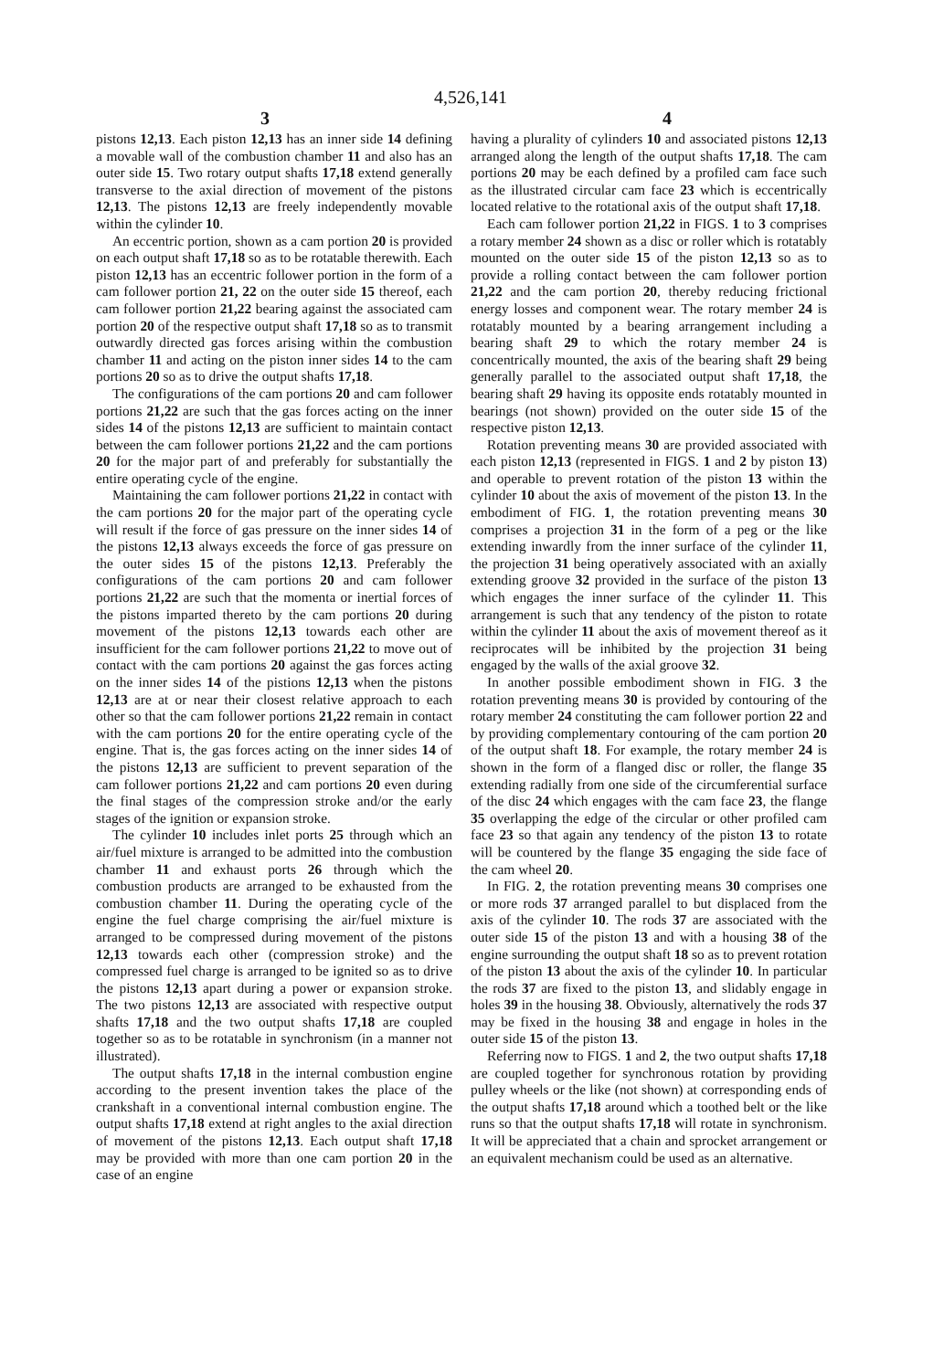4,526,141
3 4
pistons 12,13. Each piston 12,13 has an inner side 14 defining a movable wall of the combustion chamber 11 and also has an outer side 15. Two rotary output shafts 17,18 extend generally transverse to the axial direction of movement of the pistons 12,13. The pistons 12,13 are freely independently movable within the cylinder 10.
An eccentric portion, shown as a cam portion 20 is provided on each output shaft 17,18 so as to be rotatable therewith. Each piston 12,13 has an eccentric follower portion in the form of a cam follower portion 21, 22 on the outer side 15 thereof, each cam follower portion 21,22 bearing against the associated cam portion 20 of the respective output shaft 17,18 so as to transmit outwardly directed gas forces arising within the combustion chamber 11 and acting on the piston inner sides 14 to the cam portions 20 so as to drive the output shafts 17,18.
The configurations of the cam portions 20 and cam follower portions 21,22 are such that the gas forces acting on the inner sides 14 of the pistons 12,13 are sufficient to maintain contact between the cam follower portions 21,22 and the cam portions 20 for the major part of and preferably for substantially the entire operating cycle of the engine.
Maintaining the cam follower portions 21,22 in contact with the cam portions 20 for the major part of the operating cycle will result if the force of gas pressure on the inner sides 14 of the pistons 12,13 always exceeds the force of gas pressure on the outer sides 15 of the pistons 12,13. Preferably the configurations of the cam portions 20 and cam follower portions 21,22 are such that the momenta or inertial forces of the pistons imparted thereto by the cam portions 20 during movement of the pistons 12,13 towards each other are insufficient for the cam follower portions 21,22 to move out of contact with the cam portions 20 against the gas forces acting on the inner sides 14 of the pistions 12,13 when the pistons 12,13 are at or near their closest relative approach to each other so that the cam follower portions 21,22 remain in contact with the cam portions 20 for the entire operating cycle of the engine. That is, the gas forces acting on the inner sides 14 of the pistons 12,13 are sufficient to prevent separation of the cam follower portions 21,22 and cam portions 20 even during the final stages of the compression stroke and/or the early stages of the ignition or expansion stroke.
The cylinder 10 includes inlet ports 25 through which an air/fuel mixture is arranged to be admitted into the combustion chamber 11 and exhaust ports 26 through which the combustion products are arranged to be exhausted from the combustion chamber 11. During the operating cycle of the engine the fuel charge comprising the air/fuel mixture is arranged to be compressed during movement of the pistons 12,13 towards each other (compression stroke) and the compressed fuel charge is arranged to be ignited so as to drive the pistons 12,13 apart during a power or expansion stroke. The two pistons 12,13 are associated with respective output shafts 17,18 and the two output shafts 17,18 are coupled together so as to be rotatable in synchronism (in a manner not illustrated).
The output shafts 17,18 in the internal combustion engine according to the present invention takes the place of the crankshaft in a conventional internal combustion engine. The output shafts 17,18 extend at right angles to the axial direction of movement of the pistons 12,13. Each output shaft 17,18 may be provided with more than one cam portion 20 in the case of an engine
having a plurality of cylinders 10 and associated pistons 12,13 arranged along the length of the output shafts 17,18. The cam portions 20 may be each defined by a profiled cam face such as the illustrated circular cam face 23 which is eccentrically located relative to the rotational axis of the output shaft 17,18.
Each cam follower portion 21,22 in FIGS. 1 to 3 comprises a rotary member 24 shown as a disc or roller which is rotatably mounted on the outer side 15 of the piston 12,13 so as to provide a rolling contact between the cam follower portion 21,22 and the cam portion 20, thereby reducing frictional energy losses and component wear. The rotary member 24 is rotatably mounted by a bearing arrangement including a bearing shaft 29 to which the rotary member 24 is concentrically mounted, the axis of the bearing shaft 29 being generally parallel to the associated output shaft 17,18, the bearing shaft 29 having its opposite ends rotatably mounted in bearings (not shown) provided on the outer side 15 of the respective piston 12,13.
Rotation preventing means 30 are provided associated with each piston 12,13 (represented in FIGS. 1 and 2 by piston 13) and operable to prevent rotation of the piston 13 within the cylinder 10 about the axis of movement of the piston 13. In the embodiment of FIG. 1, the rotation preventing means 30 comprises a projection 31 in the form of a peg or the like extending inwardly from the inner surface of the cylinder 11, the projection 31 being operatively associated with an axially extending groove 32 provided in the surface of the piston 13 which engages the inner surface of the cylinder 11. This arrangement is such that any tendency of the piston to rotate within the cylinder 11 about the axis of movement thereof as it reciprocates will be inhibited by the projection 31 being engaged by the walls of the axial groove 32.
In another possible embodiment shown in FIG. 3 the rotation preventing means 30 is provided by contouring of the rotary member 24 constituting the cam follower portion 22 and by providing complementary contouring of the cam portion 20 of the output shaft 18. For example, the rotary member 24 is shown in the form of a flanged disc or roller, the flange 35 extending radially from one side of the circumferential surface of the disc 24 which engages with the cam face 23, the flange 35 overlapping the edge of the circular or other profiled cam face 23 so that again any tendency of the piston 13 to rotate will be countered by the flange 35 engaging the side face of the cam wheel 20.
In FIG. 2, the rotation preventing means 30 comprises one or more rods 37 arranged parallel to but displaced from the axis of the cylinder 10. The rods 37 are associated with the outer side 15 of the piston 13 and with a housing 38 of the engine surrounding the output shaft 18 so as to prevent rotation of the piston 13 about the axis of the cylinder 10. In particular the rods 37 are fixed to the piston 13, and slidably engage in holes 39 in the housing 38. Obviously, alternatively the rods 37 may be fixed in the housing 38 and engage in holes in the outer side 15 of the piston 13.
Referring now to FIGS. 1 and 2, the two output shafts 17,18 are coupled together for synchronous rotation by providing pulley wheels or the like (not shown) at corresponding ends of the output shafts 17,18 around which a toothed belt or the like runs so that the output shafts 17,18 will rotate in synchronism. It will be appreciated that a chain and sprocket arrangement or an equivalent mechanism could be used as an alternative.